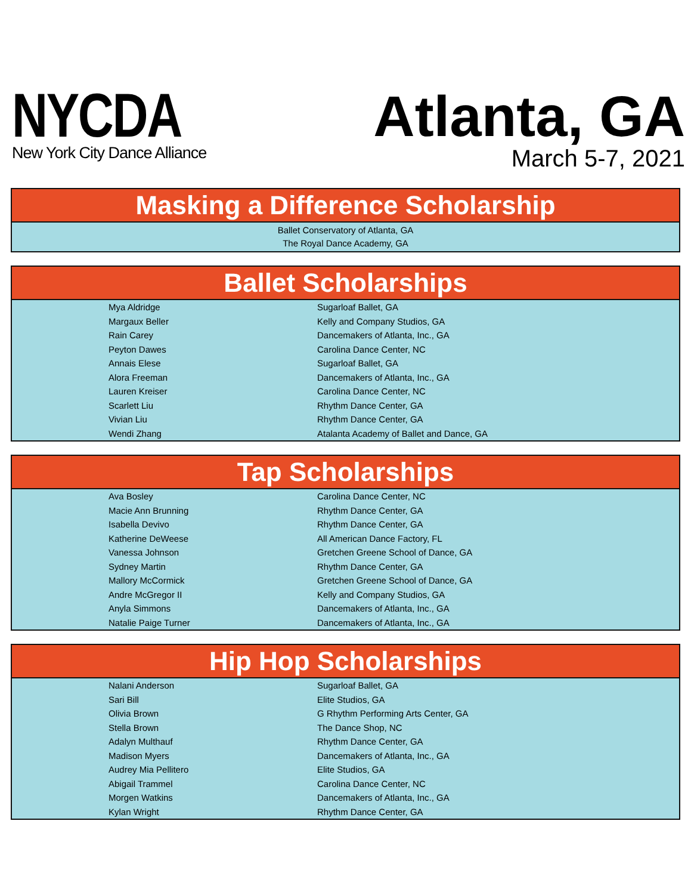NYCDA
New York City Dance Alliance
Atlanta, GA
March 5-7, 2021
Masking a Difference Scholarship
Ballet Conservatory of Atlanta, GA
The Royal Dance Academy, GA
Ballet Scholarships
| Mya Aldridge | Sugarloaf Ballet, GA |
| Margaux Beller | Kelly and Company Studios, GA |
| Rain Carey | Dancemakers of Atlanta, Inc., GA |
| Peyton Dawes | Carolina Dance Center, NC |
| Annais Elese | Sugarloaf Ballet, GA |
| Alora Freeman | Dancemakers of Atlanta, Inc., GA |
| Lauren Kreiser | Carolina Dance Center, NC |
| Scarlett Liu | Rhythm Dance Center, GA |
| Vivian Liu | Rhythm Dance Center, GA |
| Wendi Zhang | Atalanta Academy of Ballet and Dance, GA |
Tap Scholarships
| Ava Bosley | Carolina Dance Center, NC |
| Macie Ann Brunning | Rhythm Dance Center, GA |
| Isabella Devivo | Rhythm Dance Center, GA |
| Katherine DeWeese | All American Dance Factory, FL |
| Vanessa Johnson | Gretchen Greene School of Dance, GA |
| Sydney Martin | Rhythm Dance Center, GA |
| Mallory McCormick | Gretchen Greene School of Dance, GA |
| Andre McGregor II | Kelly and Company Studios, GA |
| Anyla Simmons | Dancemakers of Atlanta, Inc., GA |
| Natalie Paige Turner | Dancemakers of Atlanta, Inc., GA |
Hip Hop Scholarships
| Nalani Anderson | Sugarloaf Ballet, GA |
| Sari Bill | Elite Studios, GA |
| Olivia Brown | G Rhythm Performing Arts Center, GA |
| Stella Brown | The Dance Shop, NC |
| Adalyn Multhauf | Rhythm Dance Center, GA |
| Madison Myers | Dancemakers of Atlanta, Inc., GA |
| Audrey Mia Pellitero | Elite Studios, GA |
| Abigail Trammel | Carolina Dance Center, NC |
| Morgen Watkins | Dancemakers of Atlanta, Inc., GA |
| Kylan Wright | Rhythm Dance Center, GA |